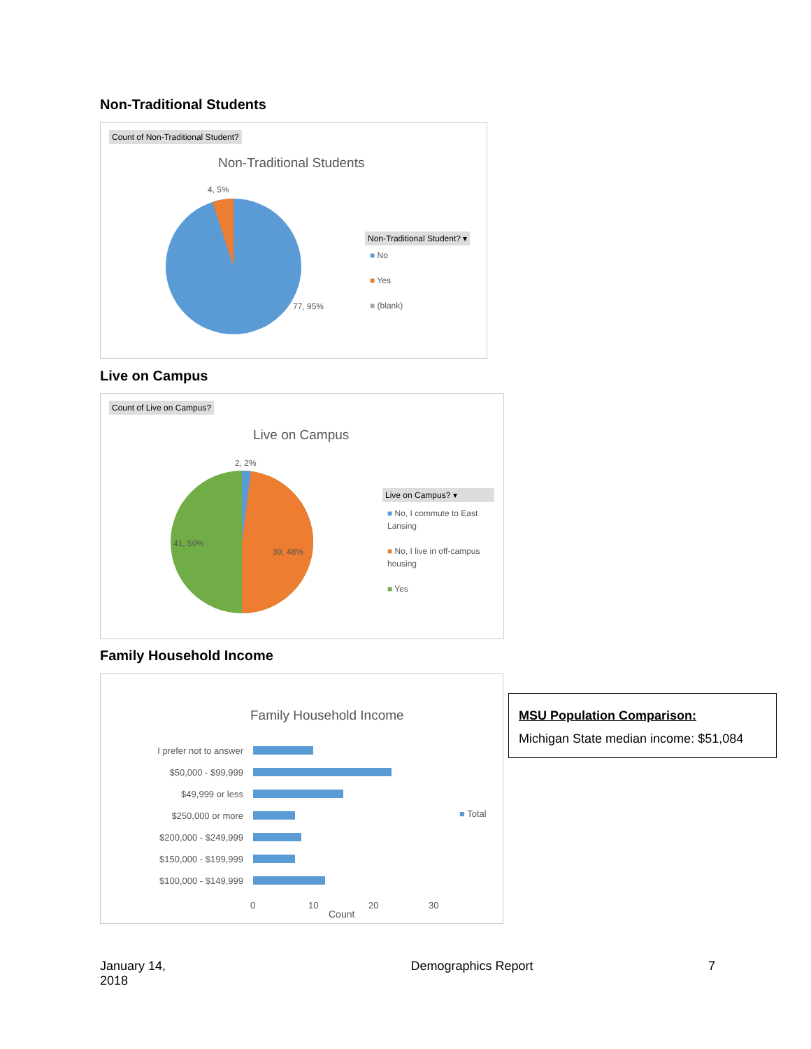Non-Traditional Students
Count of Non-Traditional Student?
Non-Traditional Students
4, 5%
77, 95%
Non-Traditional Student? ▾
■ No
■ Yes
■ (blank)
Live on Campus
Count of Live on Campus?
Live on Campus
2, 2%
41, 50%
39, 48%
Live on Campus? ▾
■ No, I commute to East Lansing
■ No, I live in off-campus housing
■ Yes
Family Household Income
Family Household Income
I prefer not to answer
$50,000 - $99,999
$49,999 or less
$250,000 or more
$200,000 - $249,999
$150,000 - $199,999
$100,000 - $149,999
0 10 20 30
Count
■ Total
MSU Population Comparison:
Michigan State median income: $51,084
January 14,
2018 Demographics Report 7